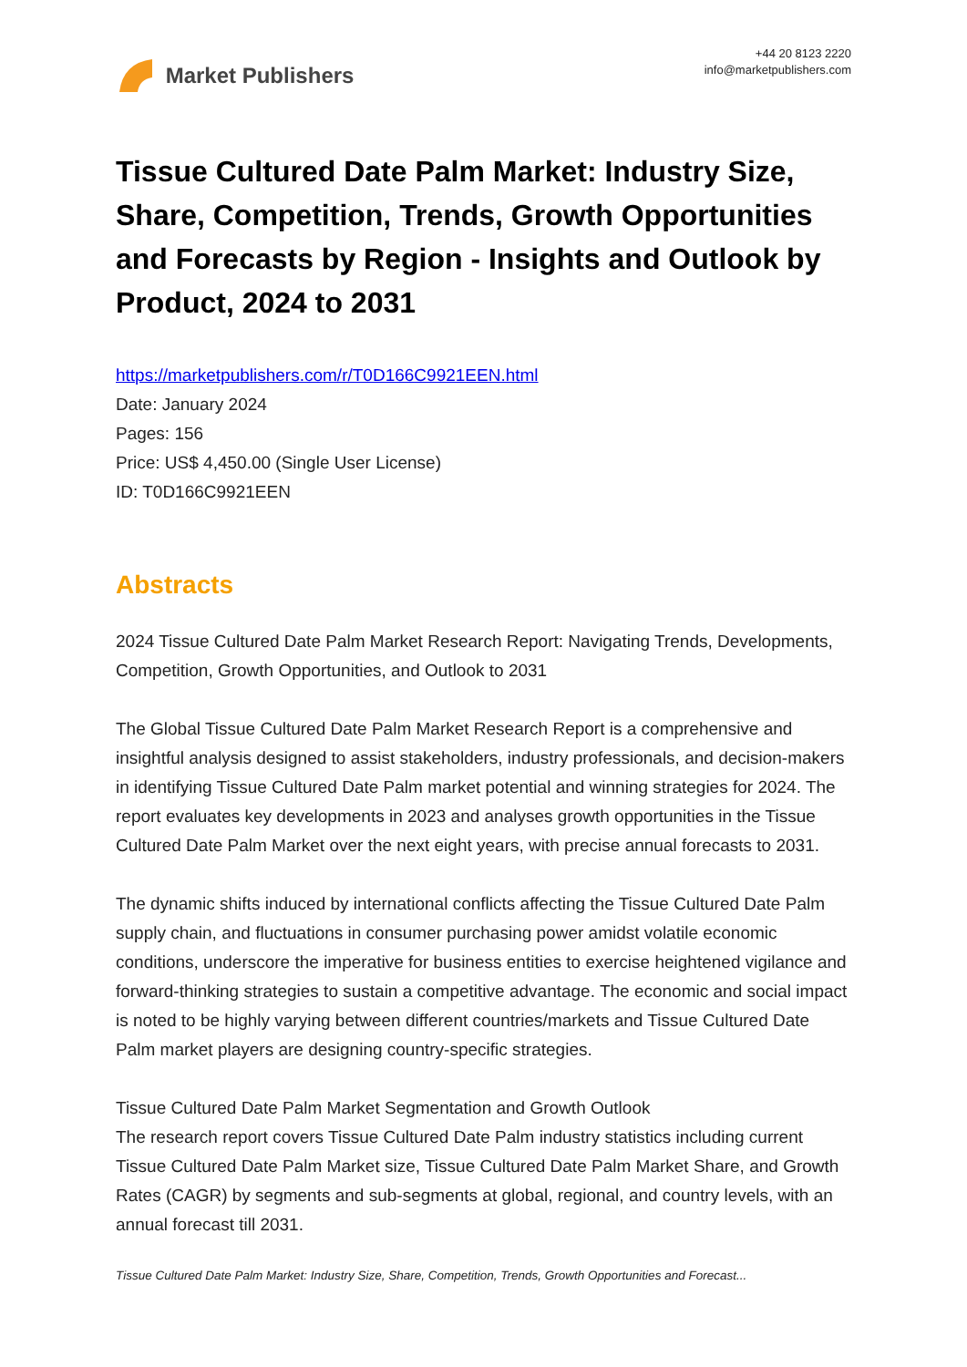Market Publishers
+44 20 8123 2220
info@marketpublishers.com
Tissue Cultured Date Palm Market: Industry Size, Share, Competition, Trends, Growth Opportunities and Forecasts by Region - Insights and Outlook by Product, 2024 to 2031
https://marketpublishers.com/r/T0D166C9921EEN.html
Date: January 2024
Pages: 156
Price: US$ 4,450.00 (Single User License)
ID: T0D166C9921EEN
Abstracts
2024 Tissue Cultured Date Palm Market Research Report: Navigating Trends, Developments, Competition, Growth Opportunities, and Outlook to 2031
The Global Tissue Cultured Date Palm Market Research Report is a comprehensive and insightful analysis designed to assist stakeholders, industry professionals, and decision-makers in identifying Tissue Cultured Date Palm market potential and winning strategies for 2024. The report evaluates key developments in 2023 and analyses growth opportunities in the Tissue Cultured Date Palm Market over the next eight years, with precise annual forecasts to 2031.
The dynamic shifts induced by international conflicts affecting the Tissue Cultured Date Palm supply chain, and fluctuations in consumer purchasing power amidst volatile economic conditions, underscore the imperative for business entities to exercise heightened vigilance and forward-thinking strategies to sustain a competitive advantage. The economic and social impact is noted to be highly varying between different countries/markets and Tissue Cultured Date Palm market players are designing country-specific strategies.
Tissue Cultured Date Palm Market Segmentation and Growth Outlook
The research report covers Tissue Cultured Date Palm industry statistics including current Tissue Cultured Date Palm Market size, Tissue Cultured Date Palm Market Share, and Growth Rates (CAGR) by segments and sub-segments at global, regional, and country levels, with an annual forecast till 2031.
Tissue Cultured Date Palm Market: Industry Size, Share, Competition, Trends, Growth Opportunities and Forecast...